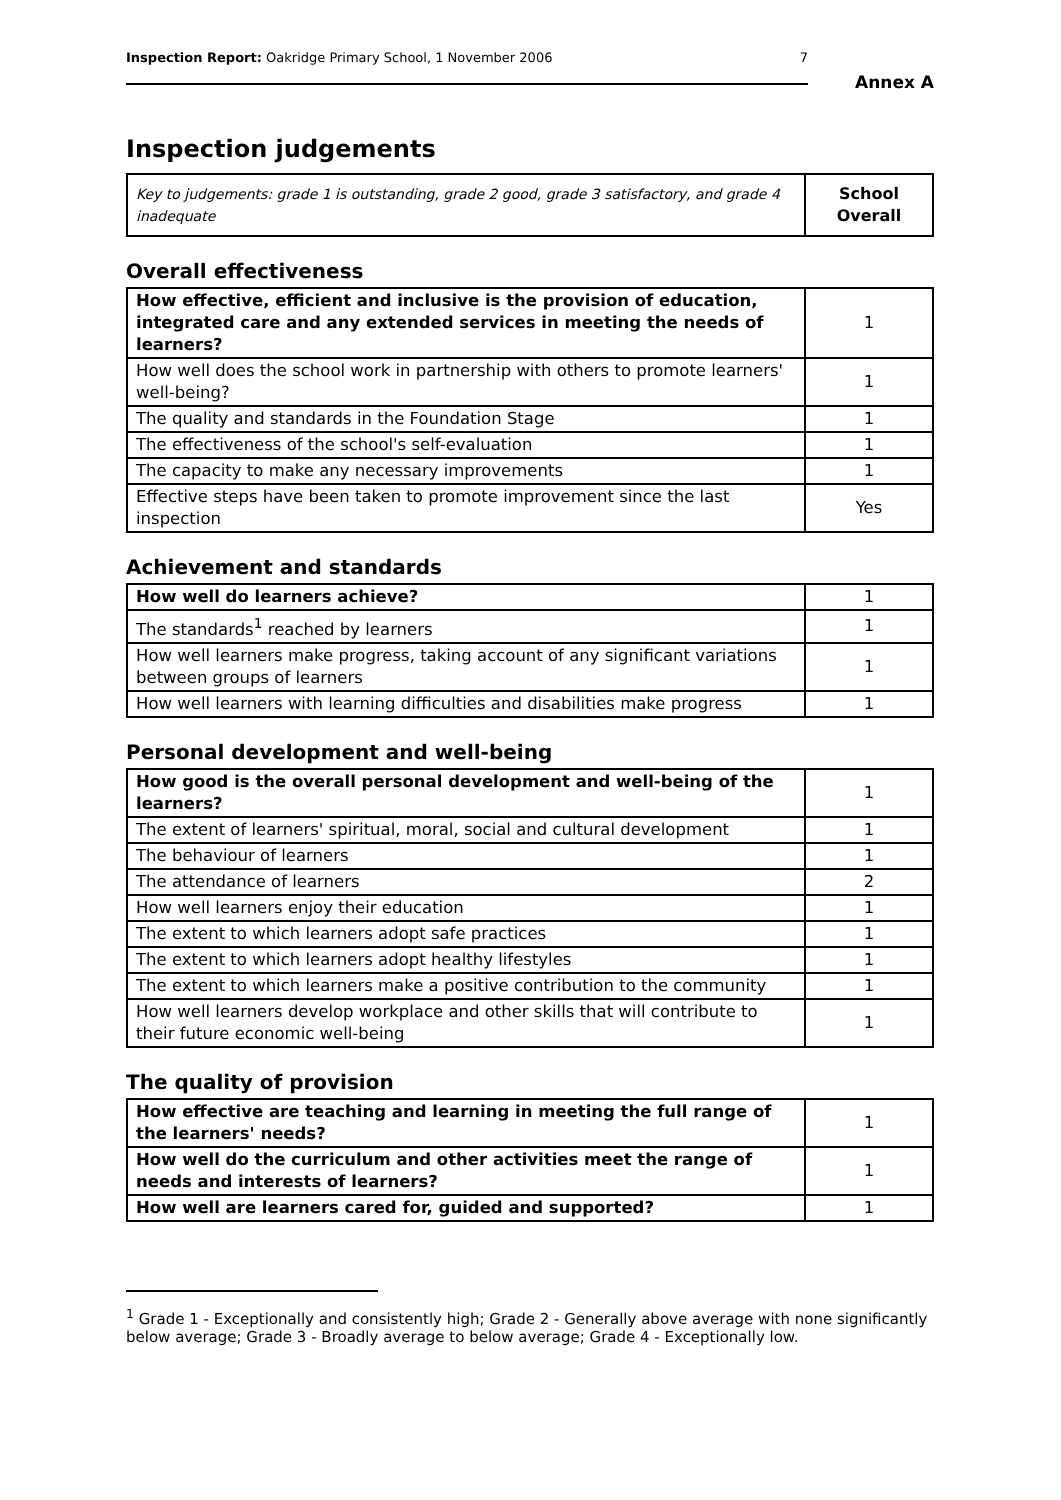Inspection Report: Oakridge Primary School, 1 November 2006 7
Annex A
Inspection judgements
| Key to judgements: grade 1 is outstanding, grade 2 good, grade 3 satisfactory, and grade 4 inadequate | School Overall |
Overall effectiveness
| How effective, efficient and inclusive is the provision of education, integrated care and any extended services in meeting the needs of learners? | 1 |
| How well does the school work in partnership with others to promote learners' well-being? | 1 |
| The quality and standards in the Foundation Stage | 1 |
| The effectiveness of the school's self-evaluation | 1 |
| The capacity to make any necessary improvements | 1 |
| Effective steps have been taken to promote improvement since the last inspection | Yes |
Achievement and standards
| How well do learners achieve? | 1 |
| The standards<sup>1</sup> reached by learners | 1 |
| How well learners make progress, taking account of any significant variations between groups of learners | 1 |
| How well learners with learning difficulties and disabilities make progress | 1 |
Personal development and well-being
| How good is the overall personal development and well-being of the learners? | 1 |
| The extent of learners' spiritual, moral, social and cultural development | 1 |
| The behaviour of learners | 1 |
| The attendance of learners | 2 |
| How well learners enjoy their education | 1 |
| The extent to which learners adopt safe practices | 1 |
| The extent to which learners adopt healthy lifestyles | 1 |
| The extent to which learners make a positive contribution to the community | 1 |
| How well learners develop workplace and other skills that will contribute to their future economic well-being | 1 |
The quality of provision
| How effective are teaching and learning in meeting the full range of the learners' needs? | 1 |
| How well do the curriculum and other activities meet the range of needs and interests of learners? | 1 |
| How well are learners cared for, guided and supported? | 1 |
<sup>1</sup> Grade 1 - Exceptionally and consistently high; Grade 2 - Generally above average with none significantly below average; Grade 3 - Broadly average to below average; Grade 4 - Exceptionally low.